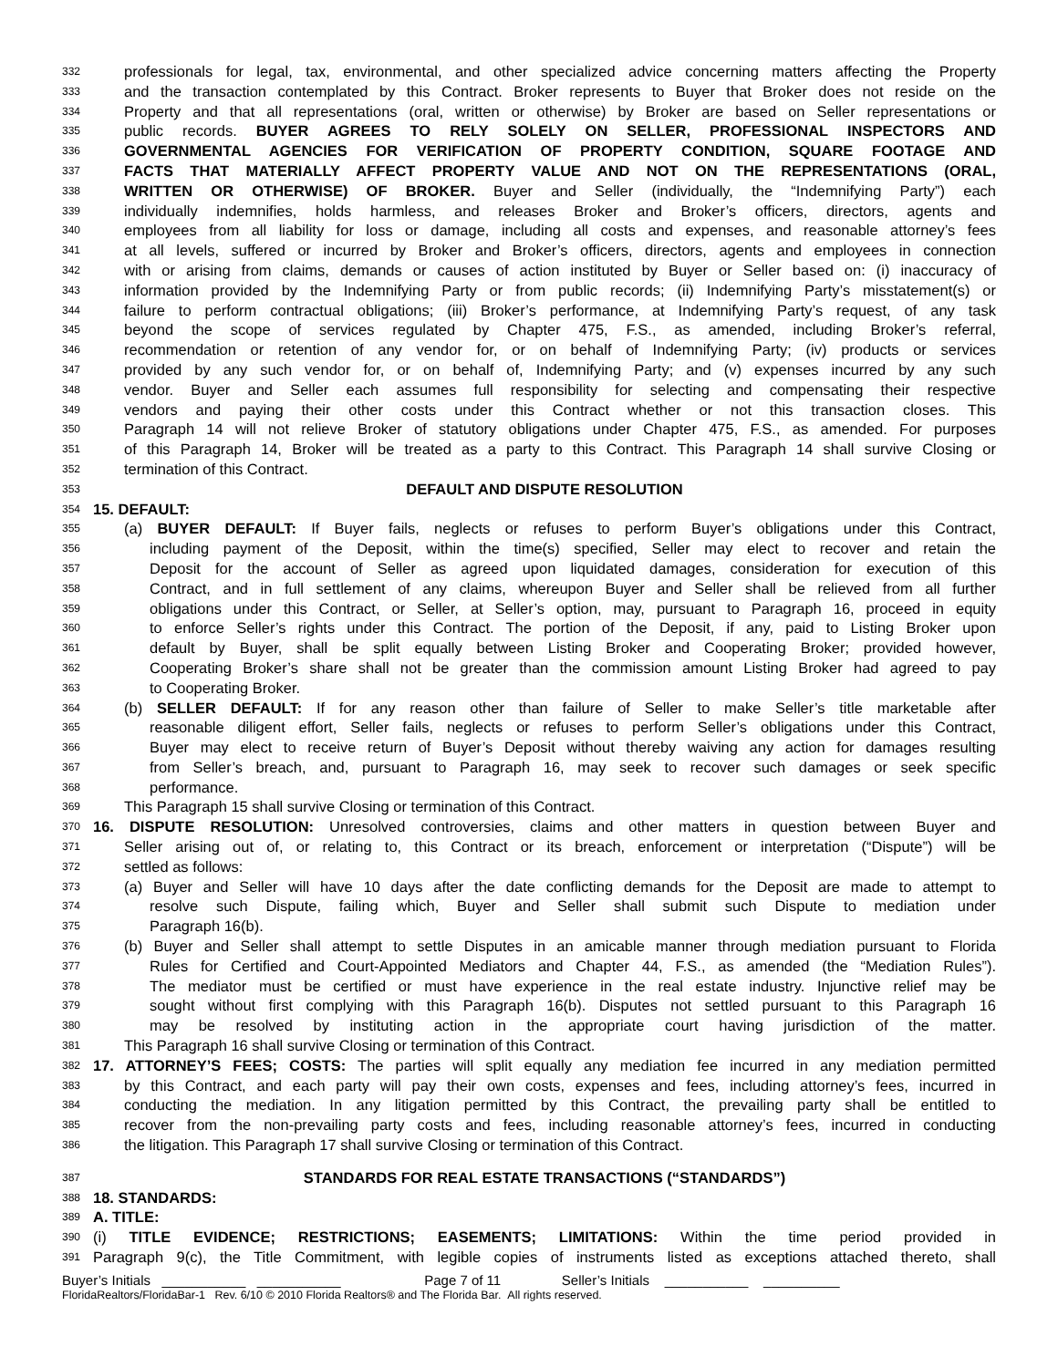332 professionals for legal, tax, environmental, and other specialized advice concerning matters affecting the Property
333 and the transaction contemplated by this Contract. Broker represents to Buyer that Broker does not reside on the
334 Property and that all representations (oral, written or otherwise) by Broker are based on Seller representations or
335 public records. BUYER AGREES TO RELY SOLELY ON SELLER, PROFESSIONAL INSPECTORS AND
336 GOVERNMENTAL AGENCIES FOR VERIFICATION OF PROPERTY CONDITION, SQUARE FOOTAGE AND
337 FACTS THAT MATERIALLY AFFECT PROPERTY VALUE AND NOT ON THE REPRESENTATIONS (ORAL,
338 WRITTEN OR OTHERWISE) OF BROKER. Buyer and Seller (individually, the “Indemnifying Party”) each
339 individually indemnifies, holds harmless, and releases Broker and Broker’s officers, directors, agents and
340 employees from all liability for loss or damage, including all costs and expenses, and reasonable attorney’s fees
341 at all levels, suffered or incurred by Broker and Broker’s officers, directors, agents and employees in connection
342 with or arising from claims, demands or causes of action instituted by Buyer or Seller based on: (i) inaccuracy of
343 information provided by the Indemnifying Party or from public records; (ii) Indemnifying Party’s misstatement(s) or
344 failure to perform contractual obligations; (iii) Broker’s performance, at Indemnifying Party’s request, of any task
345 beyond the scope of services regulated by Chapter 475, F.S., as amended, including Broker’s referral,
346 recommendation or retention of any vendor for, or on behalf of Indemnifying Party; (iv) products or services
347 provided by any such vendor for, or on behalf of, Indemnifying Party; and (v) expenses incurred by any such
348 vendor. Buyer and Seller each assumes full responsibility for selecting and compensating their respective
349 vendors and paying their other costs under this Contract whether or not this transaction closes. This
350 Paragraph 14 will not relieve Broker of statutory obligations under Chapter 475, F.S., as amended. For purposes
351 of this Paragraph 14, Broker will be treated as a party to this Contract. This Paragraph 14 shall survive Closing or
352 termination of this Contract.
353 DEFAULT AND DISPUTE RESOLUTION
354 15. DEFAULT:
355 (a) BUYER DEFAULT: If Buyer fails, neglects or refuses to perform Buyer’s obligations under this Contract,
356 including payment of the Deposit, within the time(s) specified, Seller may elect to recover and retain the
357 Deposit for the account of Seller as agreed upon liquidated damages, consideration for execution of this
358 Contract, and in full settlement of any claims, whereupon Buyer and Seller shall be relieved from all further
359 obligations under this Contract, or Seller, at Seller’s option, may, pursuant to Paragraph 16, proceed in equity
360 to enforce Seller’s rights under this Contract. The portion of the Deposit, if any, paid to Listing Broker upon
361 default by Buyer, shall be split equally between Listing Broker and Cooperating Broker; provided however,
362 Cooperating Broker’s share shall not be greater than the commission amount Listing Broker had agreed to pay
363 to Cooperating Broker.
364 (b) SELLER DEFAULT: If for any reason other than failure of Seller to make Seller’s title marketable after
365 reasonable diligent effort, Seller fails, neglects or refuses to perform Seller’s obligations under this Contract,
366 Buyer may elect to receive return of Buyer’s Deposit without thereby waiving any action for damages resulting
367 from Seller’s breach, and, pursuant to Paragraph 16, may seek to recover such damages or seek specific
368 performance.
369 This Paragraph 15 shall survive Closing or termination of this Contract.
370 16. DISPUTE RESOLUTION: Unresolved controversies, claims and other matters in question between Buyer and
371 Seller arising out of, or relating to, this Contract or its breach, enforcement or interpretation (“Dispute”) will be
372 settled as follows:
373 (a) Buyer and Seller will have 10 days after the date conflicting demands for the Deposit are made to attempt to
374 resolve such Dispute, failing which, Buyer and Seller shall submit such Dispute to mediation under
375 Paragraph 16(b).
376 (b) Buyer and Seller shall attempt to settle Disputes in an amicable manner through mediation pursuant to Florida
377 Rules for Certified and Court-Appointed Mediators and Chapter 44, F.S., as amended (the “Mediation Rules”).
378 The mediator must be certified or must have experience in the real estate industry. Injunctive relief may be
379 sought without first complying with this Paragraph 16(b). Disputes not settled pursuant to this Paragraph 16
380 may be resolved by instituting action in the appropriate court having jurisdiction of the matter.
381 This Paragraph 16 shall survive Closing or termination of this Contract.
382 17. ATTORNEY’S FEES; COSTS: The parties will split equally any mediation fee incurred in any mediation permitted
383 by this Contract, and each party will pay their own costs, expenses and fees, including attorney’s fees, incurred in
384 conducting the mediation. In any litigation permitted by this Contract, the prevailing party shall be entitled to
385 recover from the non-prevailing party costs and fees, including reasonable attorney’s fees, incurred in conducting
386 the litigation. This Paragraph 17 shall survive Closing or termination of this Contract.
387 STANDARDS FOR REAL ESTATE TRANSACTIONS (“STANDARDS”)
388 18. STANDARDS:
389 A. TITLE:
390 (i) TITLE EVIDENCE; RESTRICTIONS; EASEMENTS; LIMITATIONS: Within the time period provided in
391 Paragraph 9(c), the Title Commitment, with legible copies of instruments listed as exceptions attached thereto, shall
Buyer’s Initials ___________ ___________ Page 7 of 11 Seller’s Initials ___________ __________
FloridaRealtors/FloridaBar-1 Rev. 6/10 © 2010 Florida Realtors® and The Florida Bar. All rights reserved.